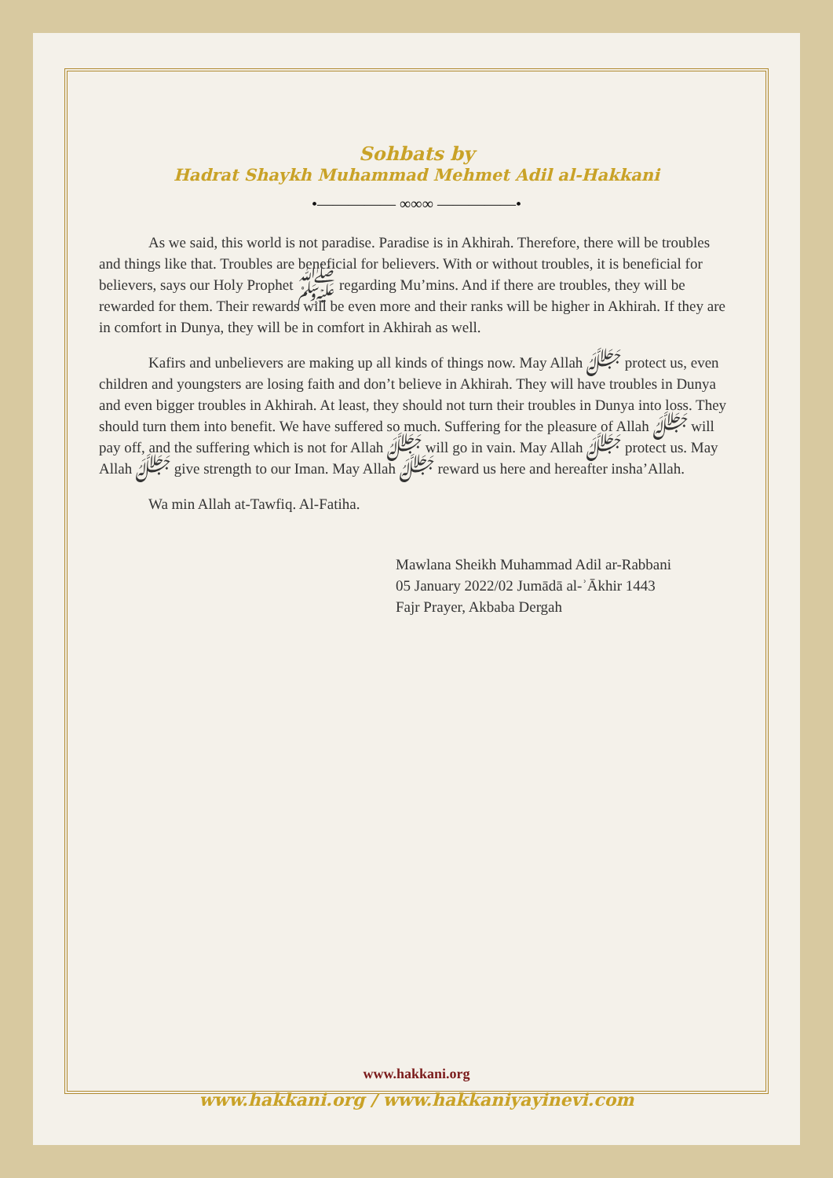Sohbats by
Hadrat Shaykh Muhammad Mehmet Adil al-Hakkani
•————— ∞∞∞ —————•
As we said, this world is not paradise. Paradise is in Akhirah. Therefore, there will be troubles and things like that. Troubles are beneficial for believers. With or without troubles, it is beneficial for believers, says our Holy Prophet ﷺ regarding Mu’mins. And if there are troubles, they will be rewarded for them. Their rewards will be even more and their ranks will be higher in Akhirah. If they are in comfort in Dunya, they will be in comfort in Akhirah as well.
Kafirs and unbelievers are making up all kinds of things now. May Allah ﷻ protect us, even children and youngsters are losing faith and don’t believe in Akhirah. They will have troubles in Dunya and even bigger troubles in Akhirah. At least, they should not turn their troubles in Dunya into loss. They should turn them into benefit. We have suffered so much. Suffering for the pleasure of Allah ﷻ will pay off, and the suffering which is not for Allah ﷻ will go in vain. May Allah ﷻ protect us. May Allah ﷻ give strength to our Iman. May Allah ﷻ reward us here and hereafter insha’Allah.
Wa min Allah at-Tawfiq. Al-Fatiha.
Mawlana Sheikh Muhammad Adil ar-Rabbani
05 January 2022/02 Jumādā al-ʾĀkhir 1443
Fajr Prayer, Akbaba Dergah
www.hakkani.org
www.hakkani.org / www.hakkaniyayinevi.com